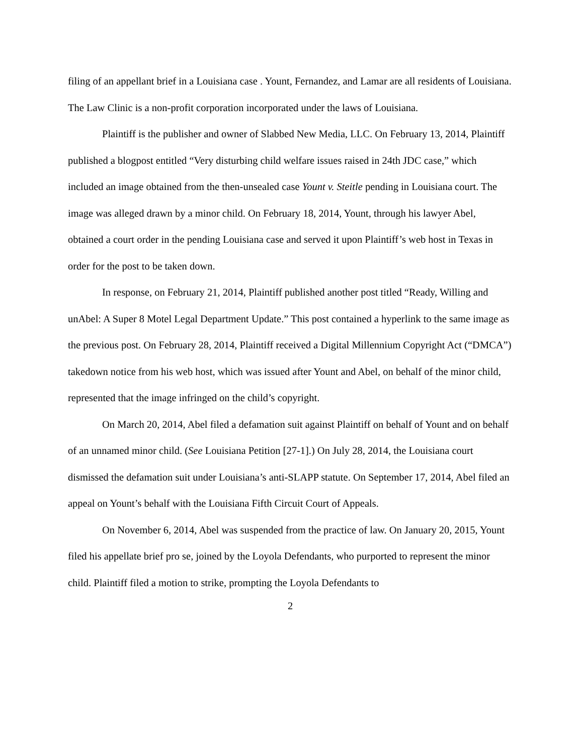filing of an appellant brief in a Louisiana case . Yount, Fernandez, and Lamar are all residents of Louisiana. The Law Clinic is a non-profit corporation incorporated under the laws of Louisiana.
Plaintiff is the publisher and owner of Slabbed New Media, LLC. On February 13, 2014, Plaintiff published a blogpost entitled “Very disturbing child welfare issues raised in 24th JDC case,” which included an image obtained from the then-unsealed case Yount v. Steitle pending in Louisiana court. The image was alleged drawn by a minor child. On February 18, 2014, Yount, through his lawyer Abel, obtained a court order in the pending Louisiana case and served it upon Plaintiff’s web host in Texas in order for the post to be taken down.
In response, on February 21, 2014, Plaintiff published another post titled “Ready, Willing and unAbel: A Super 8 Motel Legal Department Update.” This post contained a hyperlink to the same image as the previous post. On February 28, 2014, Plaintiff received a Digital Millennium Copyright Act (“DMCA”) takedown notice from his web host, which was issued after Yount and Abel, on behalf of the minor child, represented that the image infringed on the child’s copyright.
On March 20, 2014, Abel filed a defamation suit against Plaintiff on behalf of Yount and on behalf of an unnamed minor child. (See Louisiana Petition [27-1].) On July 28, 2014, the Louisiana court dismissed the defamation suit under Louisiana’s anti-SLAPP statute. On September 17, 2014, Abel filed an appeal on Yount’s behalf with the Louisiana Fifth Circuit Court of Appeals.
On November 6, 2014, Abel was suspended from the practice of law. On January 20, 2015, Yount filed his appellate brief pro se, joined by the Loyola Defendants, who purported to represent the minor child. Plaintiff filed a motion to strike, prompting the Loyola Defendants to
2